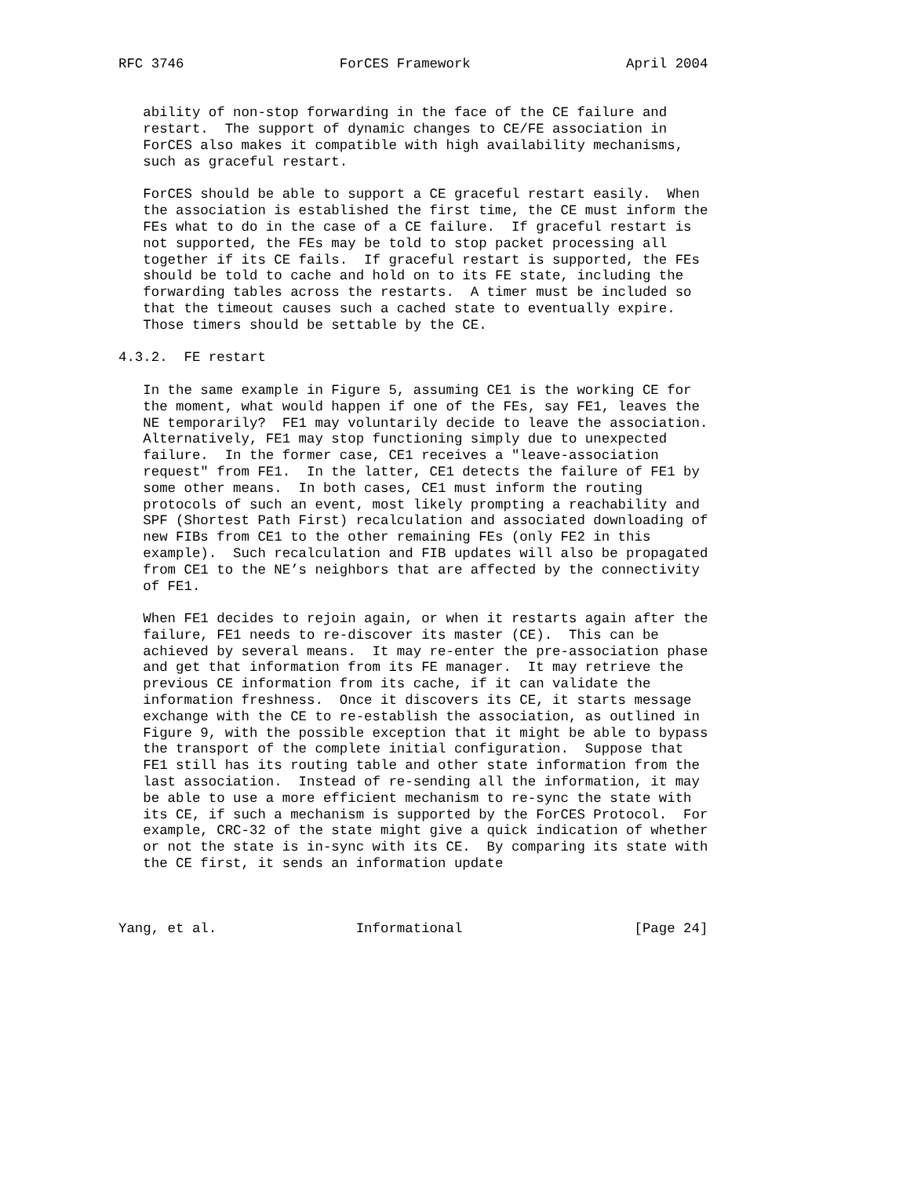RFC 3746                   ForCES Framework                   April 2004


   ability of non-stop forwarding in the face of the CE failure and
   restart.  The support of dynamic changes to CE/FE association in
   ForCES also makes it compatible with high availability mechanisms,
   such as graceful restart.

   ForCES should be able to support a CE graceful restart easily.  When
   the association is established the first time, the CE must inform the
   FEs what to do in the case of a CE failure.  If graceful restart is
   not supported, the FEs may be told to stop packet processing all
   together if its CE fails.  If graceful restart is supported, the FEs
   should be told to cache and hold on to its FE state, including the
   forwarding tables across the restarts.  A timer must be included so
   that the timeout causes such a cached state to eventually expire.
   Those timers should be settable by the CE.

4.3.2.  FE restart

   In the same example in Figure 5, assuming CE1 is the working CE for
   the moment, what would happen if one of the FEs, say FE1, leaves the
   NE temporarily?  FE1 may voluntarily decide to leave the association.
   Alternatively, FE1 may stop functioning simply due to unexpected
   failure.  In the former case, CE1 receives a "leave-association
   request" from FE1.  In the latter, CE1 detects the failure of FE1 by
   some other means.  In both cases, CE1 must inform the routing
   protocols of such an event, most likely prompting a reachability and
   SPF (Shortest Path First) recalculation and associated downloading of
   new FIBs from CE1 to the other remaining FEs (only FE2 in this
   example).  Such recalculation and FIB updates will also be propagated
   from CE1 to the NE’s neighbors that are affected by the connectivity
   of FE1.

   When FE1 decides to rejoin again, or when it restarts again after the
   failure, FE1 needs to re-discover its master (CE).  This can be
   achieved by several means.  It may re-enter the pre-association phase
   and get that information from its FE manager.  It may retrieve the
   previous CE information from its cache, if it can validate the
   information freshness.  Once it discovers its CE, it starts message
   exchange with the CE to re-establish the association, as outlined in
   Figure 9, with the possible exception that it might be able to bypass
   the transport of the complete initial configuration.  Suppose that
   FE1 still has its routing table and other state information from the
   last association.  Instead of re-sending all the information, it may
   be able to use a more efficient mechanism to re-sync the state with
   its CE, if such a mechanism is supported by the ForCES Protocol.  For
   example, CRC-32 of the state might give a quick indication of whether
   or not the state is in-sync with its CE.  By comparing its state with
   the CE first, it sends an information update



Yang, et al.                 Informational                     [Page 24]